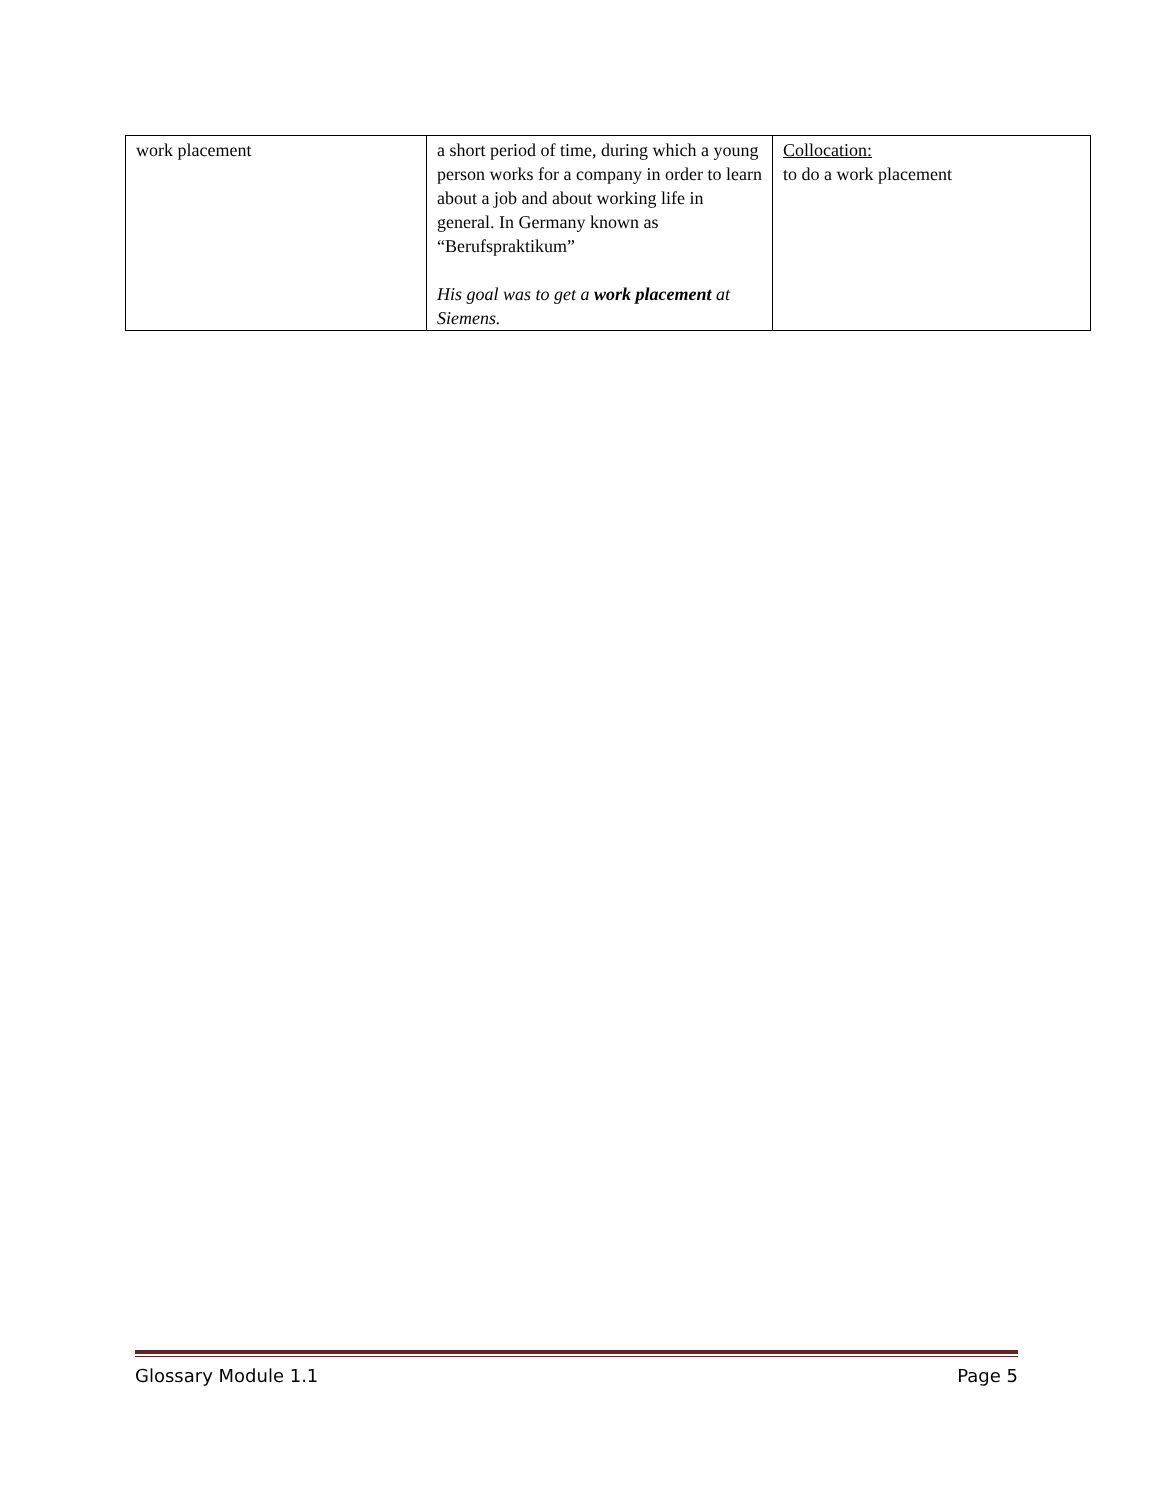| work placement | a short period of time, during which a young person works for a company in order to learn about a job and about working life in general. In Germany known as “Berufspraktikum” His goal was to get a work placement at Siemens. | Collocation: to do a work placement |
Glossary Module 1.1 Page 5